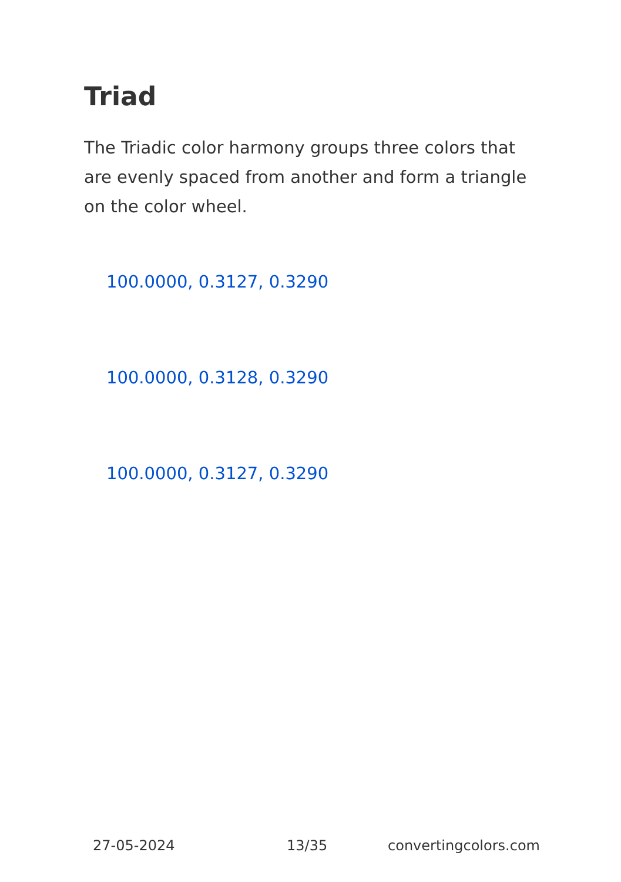Triad
The Triadic color harmony groups three colors that are evenly spaced from another and form a triangle on the color wheel.
100.0000, 0.3127, 0.3290
100.0000, 0.3128, 0.3290
100.0000, 0.3127, 0.3290
27-05-2024 13/35 convertingcolors.com